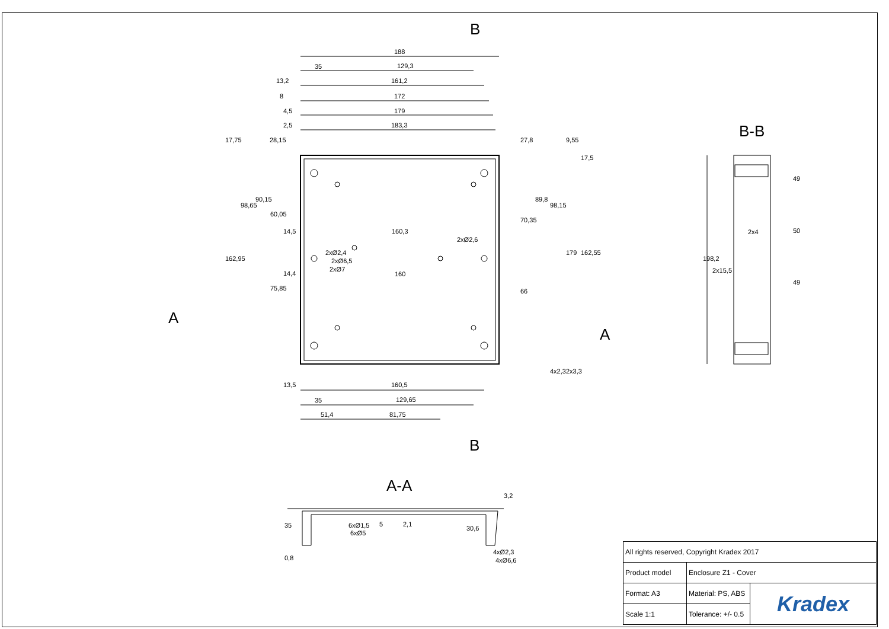B
B
A
A
B-B
A-A
188
35
129,3
13,2
161,2
8
172
4,5
179
2,5
183,3
14,5
160,3
14,4
160
2xØ2,4
2xØ6,5
2xØ7
2xØ2,6
13,5
160,5
35
129,65
51,4
81,75
17,75
28,15
27,8
9,55
17,5
98,65
90,15
60,05
70,35
89,8
98,15
179
162,55
162,95
75,85
66
4x2,3
2x3,3
49
50
49
198,2
2x4
2x15,5
35
0,8
6xØ1,5
6xØ5
5
2,1
30,6
3,2
4xØ2,3
4xØ6,6
| All rights reserved, Copyright Kradex 2017 | | |
| Product model | Enclosure Z1 - Cover | |
| Format: A3 | Material: PS, ABS | Kradex |
| Scale 1:1 | Tolerance: +/- 0.5 | |